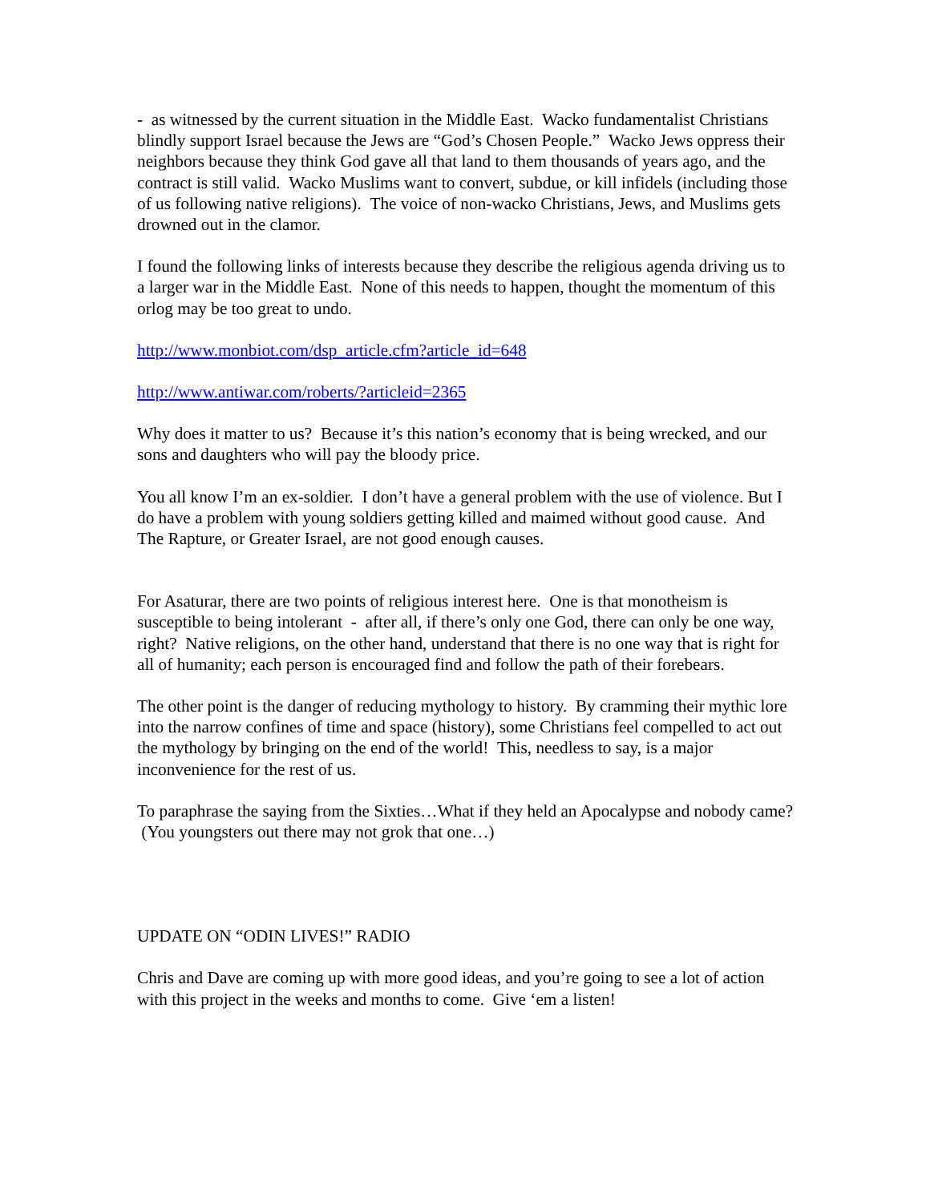- as witnessed by the current situation in the Middle East. Wacko fundamentalist Christians blindly support Israel because the Jews are “God’s Chosen People.” Wacko Jews oppress their neighbors because they think God gave all that land to them thousands of years ago, and the contract is still valid. Wacko Muslims want to convert, subdue, or kill infidels (including those of us following native religions). The voice of non-wacko Christians, Jews, and Muslims gets drowned out in the clamor.
I found the following links of interests because they describe the religious agenda driving us to a larger war in the Middle East. None of this needs to happen, thought the momentum of this orlog may be too great to undo.
http://www.monbiot.com/dsp_article.cfm?article_id=648
http://www.antiwar.com/roberts/?articleid=2365
Why does it matter to us? Because it’s this nation’s economy that is being wrecked, and our sons and daughters who will pay the bloody price.
You all know I’m an ex-soldier. I don’t have a general problem with the use of violence. But I do have a problem with young soldiers getting killed and maimed without good cause. And The Rapture, or Greater Israel, are not good enough causes.
For Asaturar, there are two points of religious interest here. One is that monotheism is susceptible to being intolerant - after all, if there’s only one God, there can only be one way, right? Native religions, on the other hand, understand that there is no one way that is right for all of humanity; each person is encouraged find and follow the path of their forebears.
The other point is the danger of reducing mythology to history. By cramming their mythic lore into the narrow confines of time and space (history), some Christians feel compelled to act out the mythology by bringing on the end of the world! This, needless to say, is a major inconvenience for the rest of us.
To paraphrase the saying from the Sixties…What if they held an Apocalypse and nobody came? (You youngsters out there may not grok that one…)
UPDATE ON “ODIN LIVES!” RADIO
Chris and Dave are coming up with more good ideas, and you’re going to see a lot of action with this project in the weeks and months to come. Give ‘em a listen!